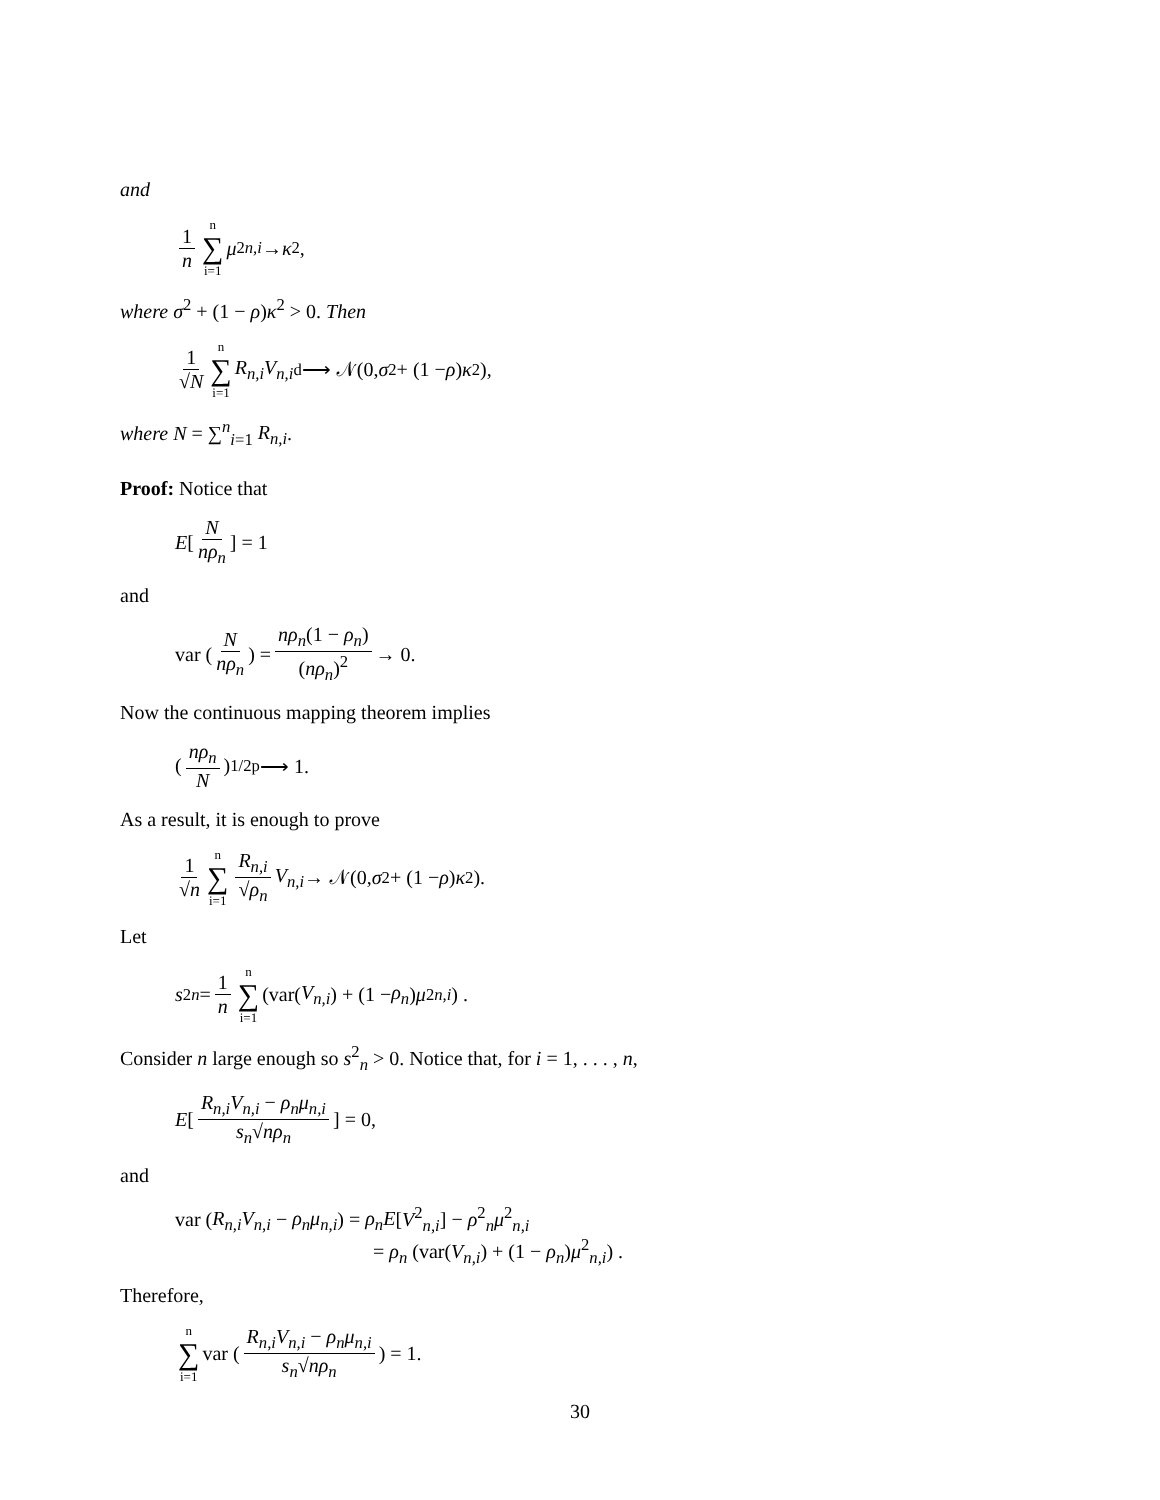and
1 n n ∑ i=1 μ<sup>2</sup><sub>n,i</sub> → κ<sup>2</sup>,
where σ<sup>2</sup> + (1 − ρ)κ<sup>2</sup> > 0. Then
1 √N n ∑ i=1 R<sub>n,i</sub>V<sub>n,i</sub> <sup>d</sup>⟶ 𝒩(0, σ<sup>2</sup> + (1 − ρ) κ<sup>2</sup>),
where N = ∑<sup>n</sup><sub>i=1</sub> R<sub>n,i</sub>.
Proof: Notice that
E [N nρ<sub>n</sub>] = 1
and
var (N nρ<sub>n</sub>) = nρ<sub>n</sub>(1 − ρ<sub>n</sub>) (nρ<sub>n</sub>)<sup>2</sup> → 0.
Now the continuous mapping theorem implies
(nρ<sub>n</sub> N)<sup>1/2</sup> <sup>p</sup>⟶ 1.
As a result, it is enough to prove
1 √n n ∑ i=1 R<sub>n,i</sub> √ρ<sub>n</sub> V<sub>n,i</sub> → 𝒩(0, σ<sup>2</sup> + (1 − ρ) κ<sup>2</sup>).
Let
s<sup>2</sup><sub>n</sub> = 1 n n ∑ i=1 (var(V<sub>n,i</sub>) + (1 − ρ<sub>n</sub>) μ<sup>2</sup><sub>n,i</sub>) .
Consider n large enough so s<sup>2</sup><sub>n</sub> > 0. Notice that, for i = 1, . . . , n,
E [R<sub>n,i</sub>V<sub>n,i</sub> − ρ<sub>n</sub>μ<sub>n,i</sub> s<sub>n</sub>√nρ<sub>n</sub>] = 0,
and
var (R<sub>n,i</sub>V<sub>n,i</sub> − ρ<sub>n</sub>μ<sub>n,i</sub>) = ρ<sub>n</sub>E[V<sup>2</sup><sub>n,i</sub>] − ρ<sup>2</sup><sub>n</sub>μ<sup>2</sup><sub>n,i</sub>
= ρ<sub>n</sub> (var(V<sub>n,i</sub>) + (1 − ρ<sub>n</sub>)μ<sup>2</sup><sub>n,i</sub>) .
Therefore,
n ∑ i=1 var (R<sub>n,i</sub>V<sub>n,i</sub> − ρ<sub>n</sub>μ<sub>n,i</sub> s<sub>n</sub>√nρ<sub>n</sub>) = 1.
30